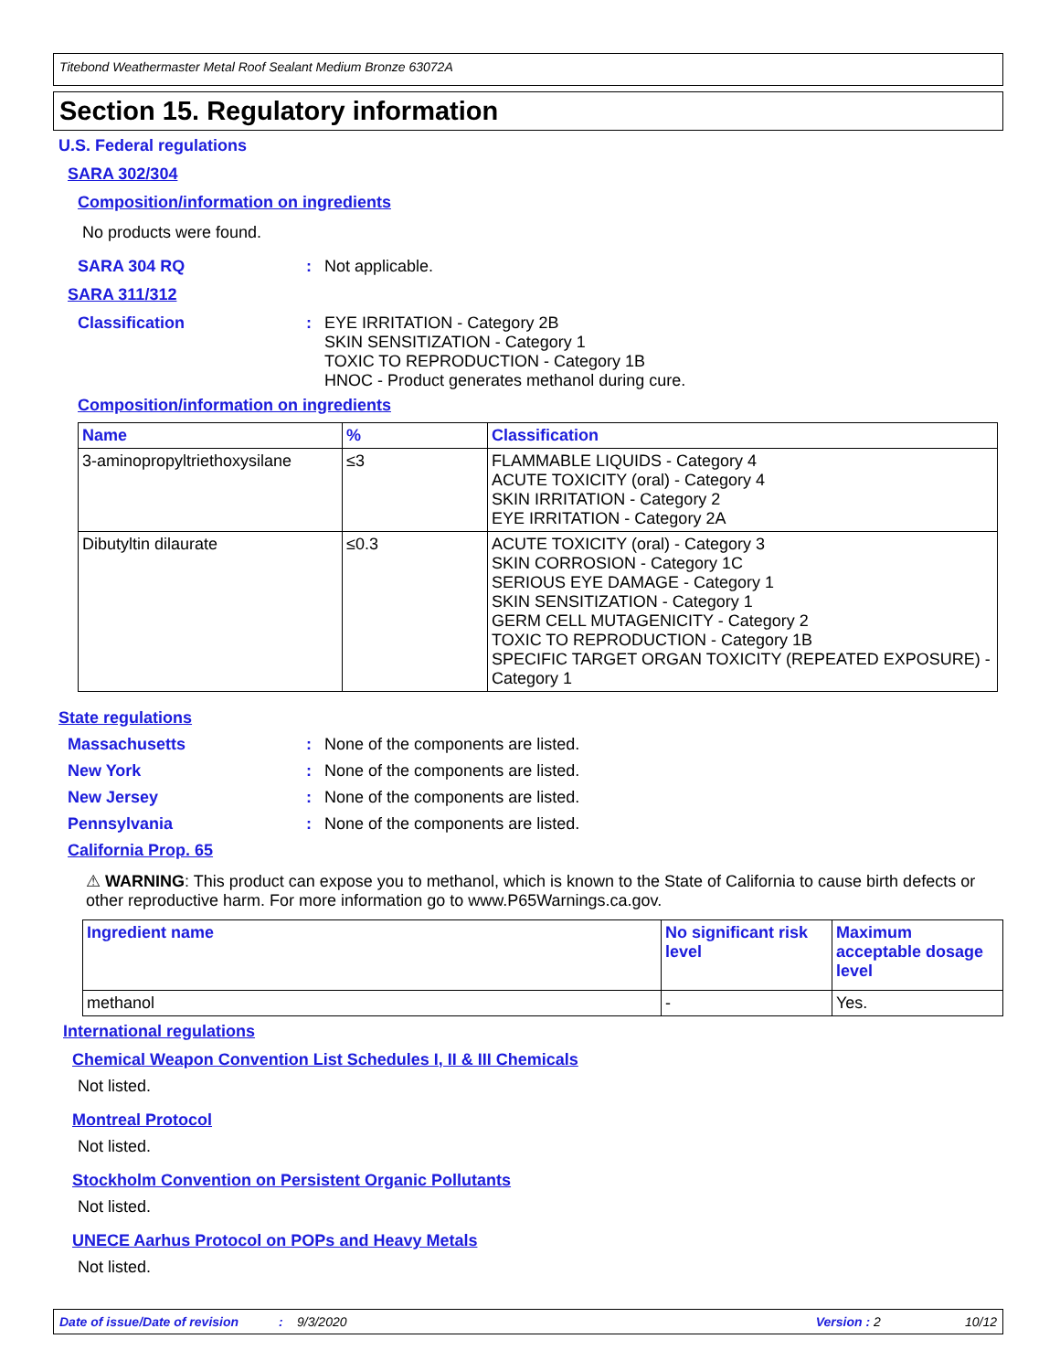Titebond Weathermaster Metal Roof Sealant Medium Bronze 63072A
Section 15. Regulatory information
U.S. Federal regulations
SARA 302/304
Composition/information on ingredients
No products were found.
SARA 304 RQ : Not applicable.
SARA 311/312
Classification : EYE IRRITATION - Category 2B
SKIN SENSITIZATION - Category 1
TOXIC TO REPRODUCTION - Category 1B
HNOC - Product generates methanol during cure.
Composition/information on ingredients
| Name | % | Classification |
| --- | --- | --- |
| 3-aminopropyltriethoxysilane | ≤3 | FLAMMABLE LIQUIDS - Category 4 ACUTE TOXICITY (oral) - Category 4 SKIN IRRITATION - Category 2 EYE IRRITATION - Category 2A |
| Dibutyltin dilaurate | ≤0.3 | ACUTE TOXICITY (oral) - Category 3 SKIN CORROSION - Category 1C SERIOUS EYE DAMAGE - Category 1 SKIN SENSITIZATION - Category 1 GERM CELL MUTAGENICITY - Category 2 TOXIC TO REPRODUCTION - Category 1B SPECIFIC TARGET ORGAN TOXICITY (REPEATED EXPOSURE) - Category 1 |
State regulations
Massachusetts : None of the components are listed.
New York : None of the components are listed.
New Jersey : None of the components are listed.
Pennsylvania : None of the components are listed.
California Prop. 65
⚠ WARNING: This product can expose you to methanol, which is known to the State of California to cause birth defects or other reproductive harm. For more information go to www.P65Warnings.ca.gov.
| Ingredient name | No significant risk level | Maximum acceptable dosage level |
| --- | --- | --- |
| methanol | - | Yes. |
International regulations
Chemical Weapon Convention List Schedules I, II & III Chemicals
Not listed.
Montreal Protocol
Not listed.
Stockholm Convention on Persistent Organic Pollutants
Not listed.
UNECE Aarhus Protocol on POPs and Heavy Metals
Not listed.
Date of issue/Date of revision: 9/3/2020 Version : 2 10/12